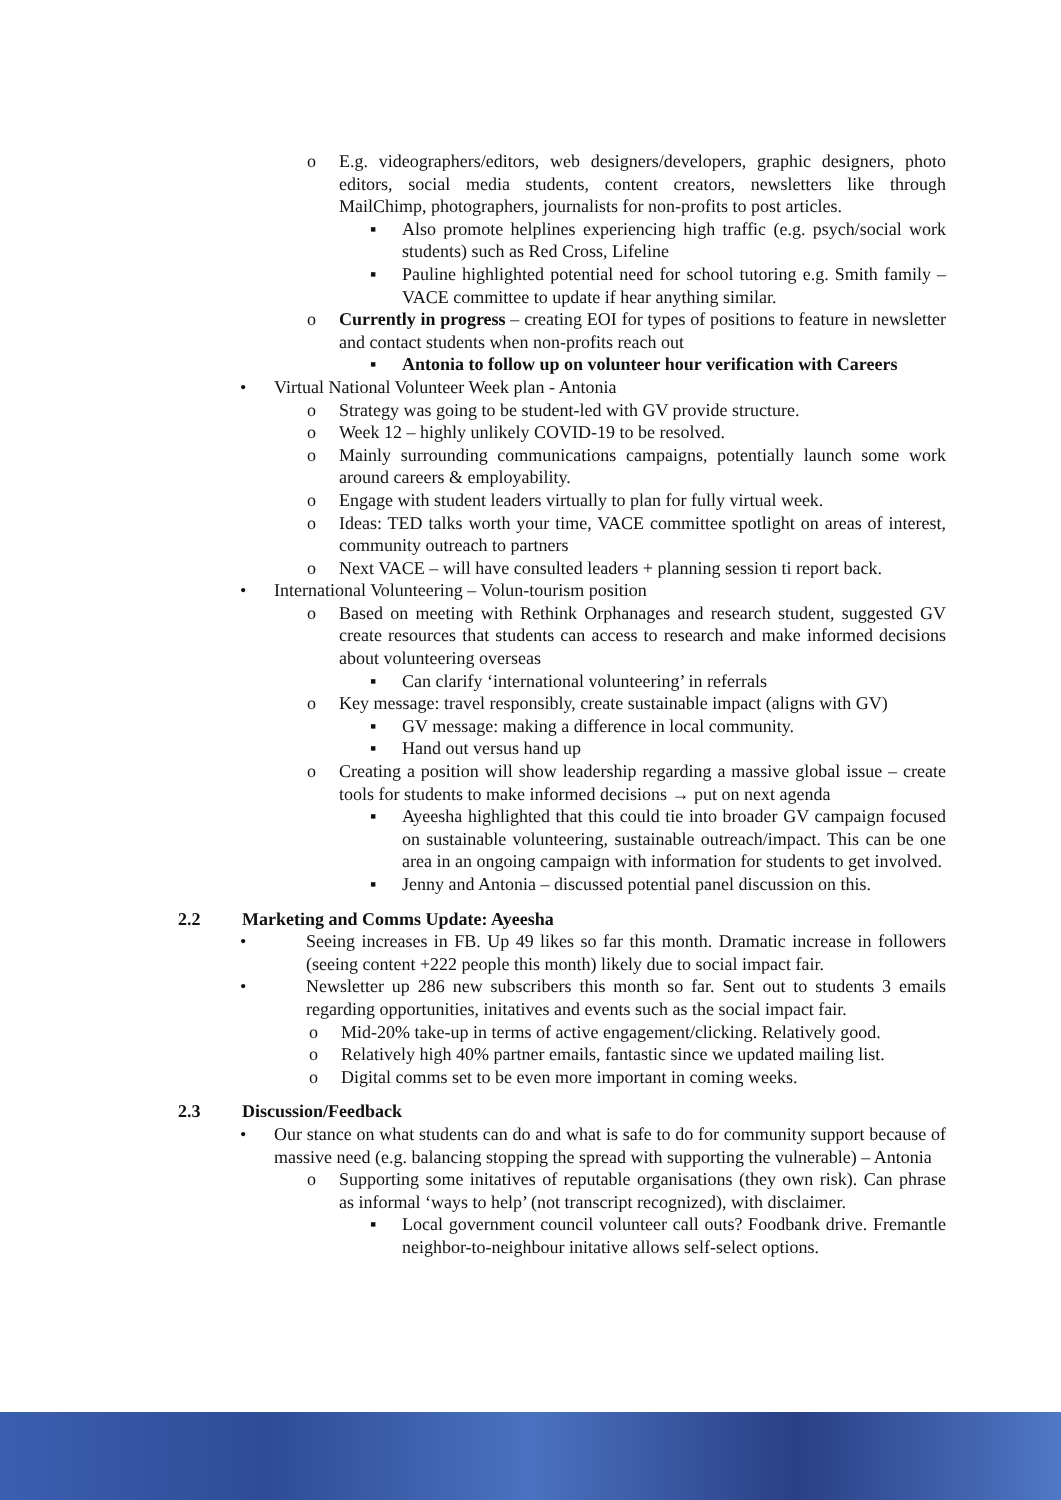o E.g. videographers/editors, web designers/developers, graphic designers, photo editors, social media students, content creators, newsletters like through MailChimp, photographers, journalists for non-profits to post articles.
▪ Also promote helplines experiencing high traffic (e.g. psych/social work students) such as Red Cross, Lifeline
▪ Pauline highlighted potential need for school tutoring e.g. Smith family – VACE committee to update if hear anything similar.
o Currently in progress – creating EOI for types of positions to feature in newsletter and contact students when non-profits reach out
▪ Antonia to follow up on volunteer hour verification with Careers
• Virtual National Volunteer Week plan - Antonia
o Strategy was going to be student-led with GV provide structure.
o Week 12 – highly unlikely COVID-19 to be resolved.
o Mainly surrounding communications campaigns, potentially launch some work around careers & employability.
o Engage with student leaders virtually to plan for fully virtual week.
o Ideas: TED talks worth your time, VACE committee spotlight on areas of interest, community outreach to partners
o Next VACE – will have consulted leaders + planning session ti report back.
• International Volunteering – Volun-tourism position
o Based on meeting with Rethink Orphanages and research student, suggested GV create resources that students can access to research and make informed decisions about volunteering overseas
▪ Can clarify ‘international volunteering’ in referrals
o Key message: travel responsibly, create sustainable impact (aligns with GV)
▪ GV message: making a difference in local community.
▪ Hand out versus hand up
o Creating a position will show leadership regarding a massive global issue – create tools for students to make informed decisions → put on next agenda
▪ Ayeesha highlighted that this could tie into broader GV campaign focused on sustainable volunteering, sustainable outreach/impact. This can be one area in an ongoing campaign with information for students to get involved.
▪ Jenny and Antonia – discussed potential panel discussion on this.
2.2 Marketing and Comms Update: Ayeesha
• Seeing increases in FB. Up 49 likes so far this month. Dramatic increase in followers (seeing content +222 people this month) likely due to social impact fair.
• Newsletter up 286 new subscribers this month so far. Sent out to students 3 emails regarding opportunities, initatives and events such as the social impact fair.
o Mid-20% take-up in terms of active engagement/clicking. Relatively good.
o Relatively high 40% partner emails, fantastic since we updated mailing list.
o Digital comms set to be even more important in coming weeks.
2.3 Discussion/Feedback
• Our stance on what students can do and what is safe to do for community support because of massive need (e.g. balancing stopping the spread with supporting the vulnerable) – Antonia
o Supporting some initatives of reputable organisations (they own risk). Can phrase as informal ‘ways to help’ (not transcript recognized), with disclaimer.
▪ Local government council volunteer call outs? Foodbank drive. Fremantle neighbor-to-neighbour initative allows self-select options.